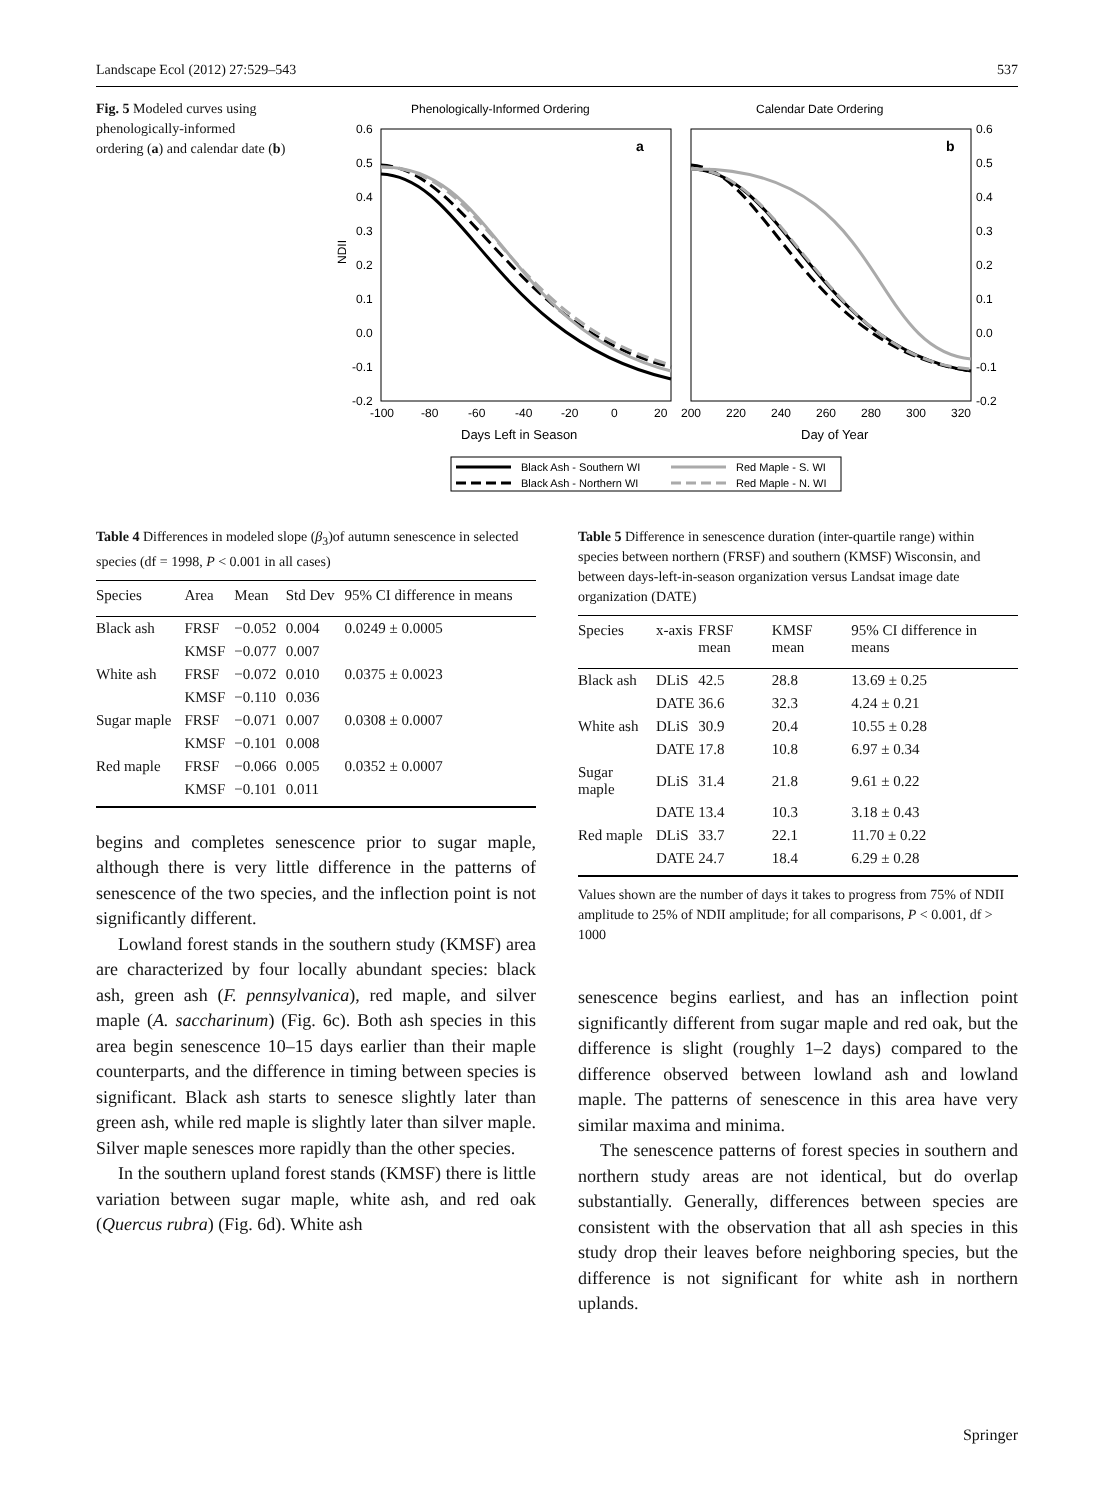Landscape Ecol (2012) 27:529–543 537
Fig. 5 Modeled curves using phenologically-informed ordering (a) and calendar date (b)
Phenologically-Informed Ordering
Calendar Date Ordering
a
b
0.6
0.5
0.4
0.3
0.2
0.1
0.0
-0.1
-0.2
0.6
0.5
0.4
0.3
0.2
0.1
0.0
-0.1
-0.2
NDII
-100
-80
-60
-40
-20
0
20
200
220
240
260
280
300
320
Days Left in Season
Day of Year
Black Ash - Southern WI
Black Ash - Northern WI
Red Maple - S. WI
Red Maple - N. WI
Table 4 Differences in modeled slope (β<sub>3</sub>)of autumn senescence in selected species (df = 1998, P < 0.001 in all cases)
| Species | Area | Mean | Std Dev | 95% CI difference in means |
| --- | --- | --- | --- | --- |
| Black ash | FRSF | −0.052 | 0.004 | 0.0249 ± 0.0005 |
| | KMSF | −0.077 | 0.007 | |
| White ash | FRSF | −0.072 | 0.010 | 0.0375 ± 0.0023 |
| | KMSF | −0.110 | 0.036 | |
| Sugar maple | FRSF | −0.071 | 0.007 | 0.0308 ± 0.0007 |
| | KMSF | −0.101 | 0.008 | |
| Red maple | FRSF | −0.066 | 0.005 | 0.0352 ± 0.0007 |
| | KMSF | −0.101 | 0.011 | |
begins and completes senescence prior to sugar maple, although there is very little difference in the patterns of senescence of the two species, and the inflection point is not significantly different.
Lowland forest stands in the southern study (KMSF) area are characterized by four locally abundant species: black ash, green ash (F. pennsylvanica), red maple, and silver maple (A. saccharinum) (Fig. 6c). Both ash species in this area begin senescence 10–15 days earlier than their maple counterparts, and the difference in timing between species is significant. Black ash starts to senesce slightly later than green ash, while red maple is slightly later than silver maple. Silver maple senesces more rapidly than the other species.
In the southern upland forest stands (KMSF) there is little variation between sugar maple, white ash, and red oak (Quercus rubra) (Fig. 6d). White ash
Table 5 Difference in senescence duration (inter-quartile range) within species between northern (FRSF) and southern (KMSF) Wisconsin, and between days-left-in-season organization versus Landsat image date organization (DATE)
| Species | x-axis | FRSF mean | KMSF mean | 95% CI difference in means |
| --- | --- | --- | --- | --- |
| Black ash | DLiS | 42.5 | 28.8 | 13.69 ± 0.25 |
| | DATE | 36.6 | 32.3 | 4.24 ± 0.21 |
| White ash | DLiS | 30.9 | 20.4 | 10.55 ± 0.28 |
| | DATE | 17.8 | 10.8 | 6.97 ± 0.34 |
| Sugar maple | DLiS | 31.4 | 21.8 | 9.61 ± 0.22 |
| | DATE | 13.4 | 10.3 | 3.18 ± 0.43 |
| Red maple | DLiS | 33.7 | 22.1 | 11.70 ± 0.22 |
| | DATE | 24.7 | 18.4 | 6.29 ± 0.28 |
Values shown are the number of days it takes to progress from 75% of NDII amplitude to 25% of NDII amplitude; for all comparisons, P < 0.001, df > 1000
senescence begins earliest, and has an inflection point significantly different from sugar maple and red oak, but the difference is slight (roughly 1–2 days) compared to the difference observed between lowland ash and lowland maple. The patterns of senescence in this area have very similar maxima and minima.
The senescence patterns of forest species in southern and northern study areas are not identical, but do overlap substantially. Generally, differences between species are consistent with the observation that all ash species in this study drop their leaves before neighboring species, but the difference is not significant for white ash in northern uplands.
Springer